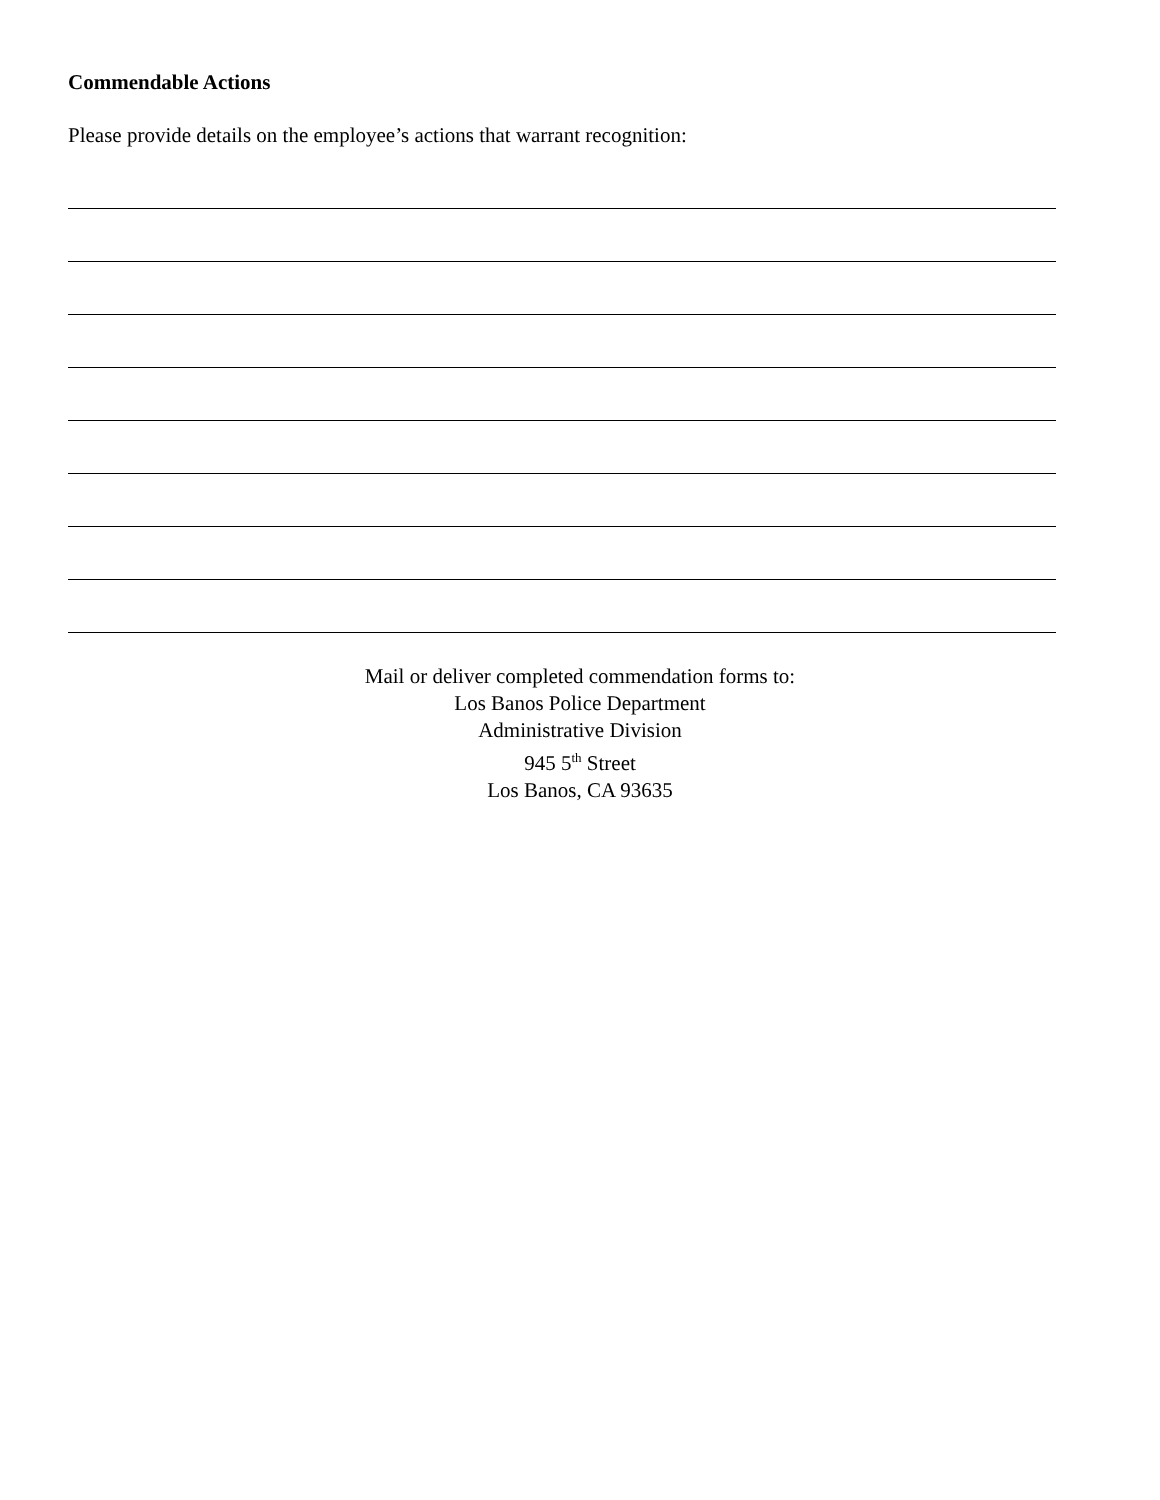Commendable Actions
Please provide details on the employee’s actions that warrant recognition:
Mail or deliver completed commendation forms to:
Los Banos Police Department
Administrative Division
945 5<sup>th</sup> Street
Los Banos, CA 93635